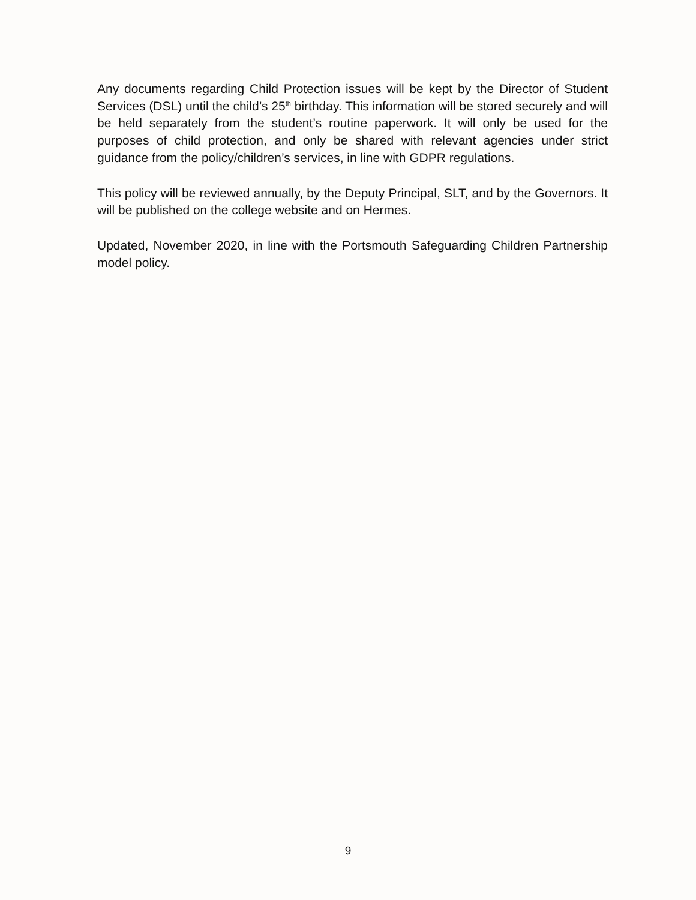Any documents regarding Child Protection issues will be kept by the Director of Student Services (DSL) until the child’s 25<sup>th</sup> birthday. This information will be stored securely and will be held separately from the student’s routine paperwork. It will only be used for the purposes of child protection, and only be shared with relevant agencies under strict guidance from the policy/children’s services, in line with GDPR regulations.
This policy will be reviewed annually, by the Deputy Principal, SLT, and by the Governors. It will be published on the college website and on Hermes.
Updated, November 2020, in line with the Portsmouth Safeguarding Children Partnership model policy.
9